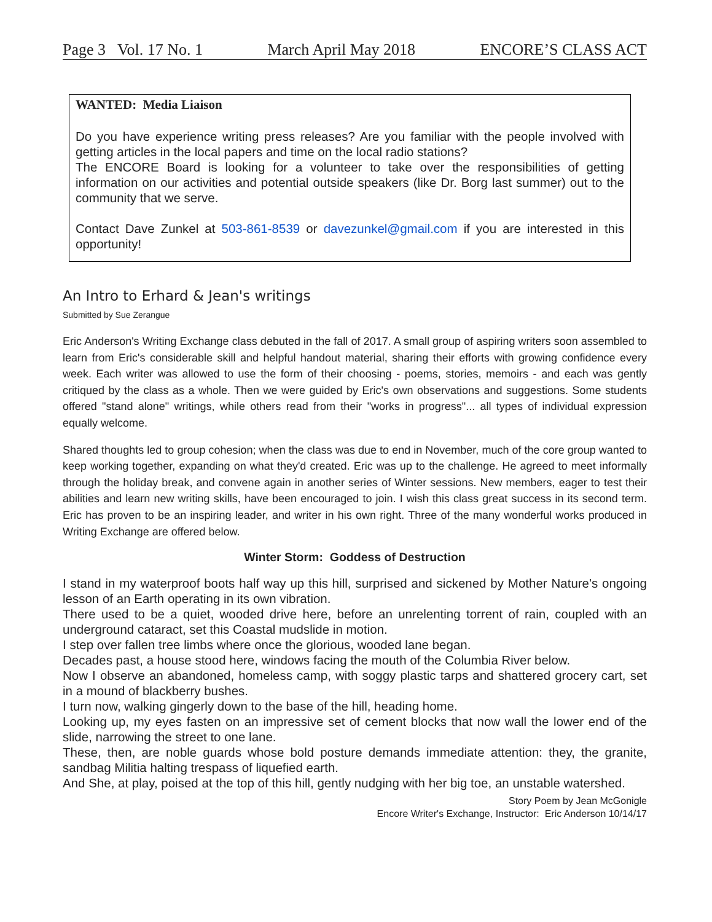Page 3 Vol. 17 No. 1 March April May 2018 ENCORE’S CLASS ACT
WANTED: Media Liaison
Do you have experience writing press releases? Are you familiar with the people involved with getting articles in the local papers and time on the local radio stations?
The ENCORE Board is looking for a volunteer to take over the responsibilities of getting information on our activities and potential outside speakers (like Dr. Borg last summer) out to the community that we serve.
Contact Dave Zunkel at 503-861-8539 or davezunkel@gmail.com if you are interested in this opportunity!
An Intro to Erhard & Jean's writings
Submitted by Sue Zerangue
Eric Anderson's Writing Exchange class debuted in the fall of 2017. A small group of aspiring writers soon assembled to learn from Eric's considerable skill and helpful handout material, sharing their efforts with growing confidence every week. Each writer was allowed to use the form of their choosing - poems, stories, memoirs - and each was gently critiqued by the class as a whole. Then we were guided by Eric's own observations and suggestions. Some students offered "stand alone" writings, while others read from their "works in progress"... all types of individual expression equally welcome.
Shared thoughts led to group cohesion; when the class was due to end in November, much of the core group wanted to keep working together, expanding on what they'd created. Eric was up to the challenge. He agreed to meet informally through the holiday break, and convene again in another series of Winter sessions. New members, eager to test their abilities and learn new writing skills, have been encouraged to join. I wish this class great success in its second term. Eric has proven to be an inspiring leader, and writer in his own right. Three of the many wonderful works produced in Writing Exchange are offered below.
Winter Storm: Goddess of Destruction
I stand in my waterproof boots half way up this hill, surprised and sickened by Mother Nature's ongoing lesson of an Earth operating in its own vibration.
There used to be a quiet, wooded drive here, before an unrelenting torrent of rain, coupled with an underground cataract, set this Coastal mudslide in motion.
I step over fallen tree limbs where once the glorious, wooded lane began.
Decades past, a house stood here, windows facing the mouth of the Columbia River below.
Now I observe an abandoned, homeless camp, with soggy plastic tarps and shattered grocery cart, set in a mound of blackberry bushes.
I turn now, walking gingerly down to the base of the hill, heading home.
Looking up, my eyes fasten on an impressive set of cement blocks that now wall the lower end of the slide, narrowing the street to one lane.
These, then, are noble guards whose bold posture demands immediate attention: they, the granite, sandbag Militia halting trespass of liquefied earth.
And She, at play, poised at the top of this hill, gently nudging with her big toe, an unstable watershed.
Story Poem by Jean McGonigle
Encore Writer's Exchange, Instructor: Eric Anderson 10/14/17